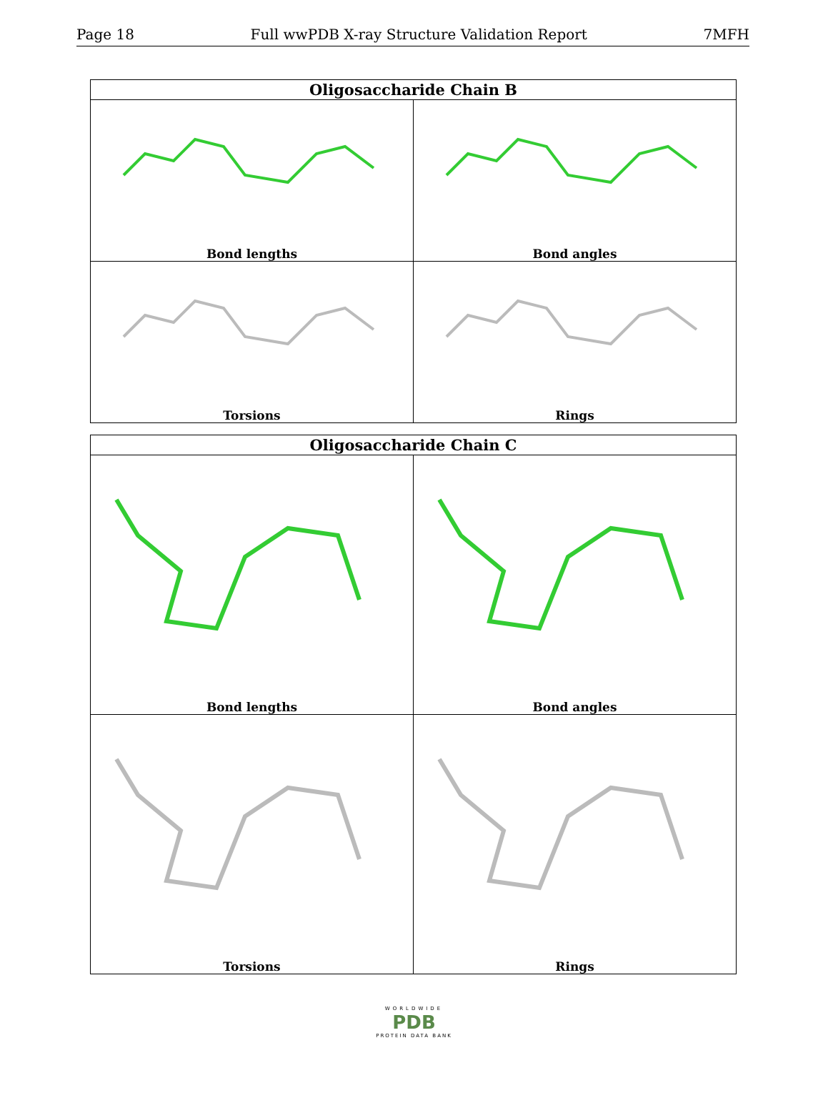Page 18 Full wwPDB X-ray Structure Validation Report 7MFH
| Oligosaccharide Chain B | |
| --- | --- |
| Bond lengths | Bond angles |
| Torsions | Rings |
| Oligosaccharide Chain C | |
| --- | --- |
| Bond lengths | Bond angles |
| Torsions | Rings |
WORLDWIDE
PDB
PROTEIN DATA BANK